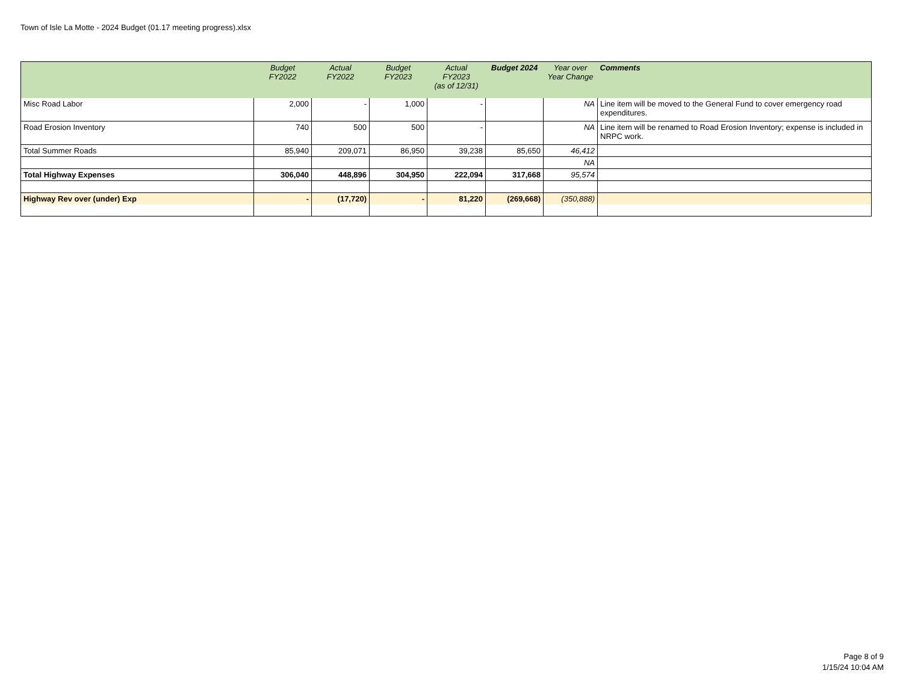Town of Isle La Motte - 2024 Budget (01.17 meeting progress).xlsx
| | Budget FY2022 | Actual FY2022 | Budget FY2023 | Actual FY2023 (as of 12/31) | Budget 2024 | Year over Year Change | Comments |
| --- | --- | --- | --- | --- | --- | --- | --- |
| Misc Road Labor | 2,000 | - | 1,000 | - | | NA | Line item will be moved to the General Fund to cover emergency road expenditures. |
| Road Erosion Inventory | 740 | 500 | 500 | - | | NA | Line item will be renamed to Road Erosion Inventory; expense is included in NRPC work. |
| Total Summer Roads | 85,940 | 209,071 | 86,950 | 39,238 | 85,650 | 46,412 | |
| | | | | | | NA | |
| Total Highway Expenses | 306,040 | 448,896 | 304,950 | 222,094 | 317,668 | 95,574 | |
| Highway Rev over (under) Exp | - | (17,720) | - | 81,220 | (269,668) | (350,888) | |
Page 8 of 9
1/15/24 10:04 AM